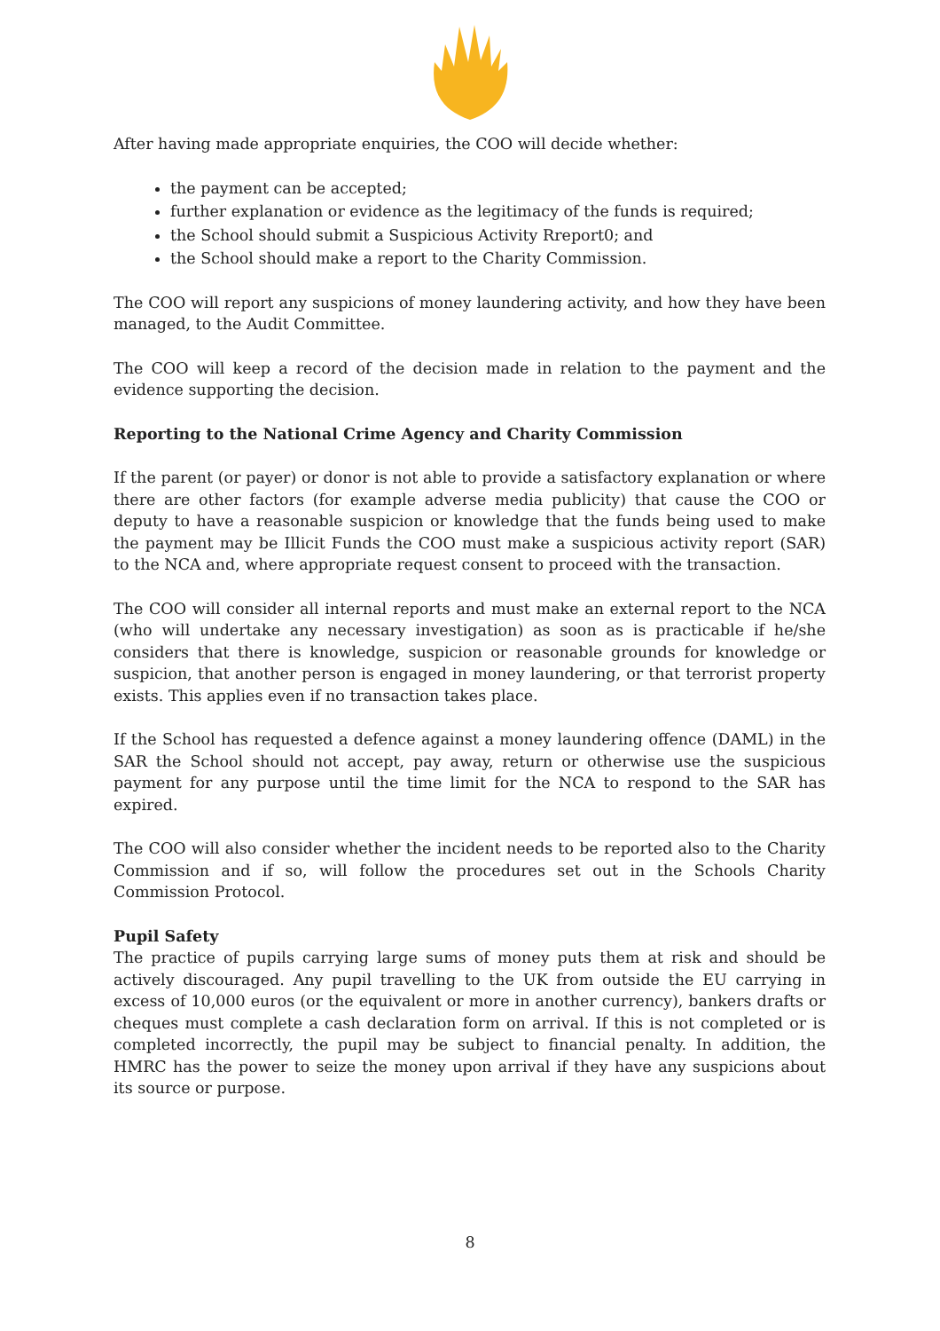After having made appropriate enquiries, the COO will decide whether:
the payment can be accepted;
further explanation or evidence as the legitimacy of the funds is required;
the School should submit a Suspicious Activity Rreport0; and
the School should make a report to the Charity Commission.
The COO will report any suspicions of money laundering activity, and how they have been managed, to the Audit Committee.
The COO will keep a record of the decision made in relation to the payment and the evidence supporting the decision.
Reporting to the National Crime Agency and Charity Commission
If the parent (or payer) or donor is not able to provide a satisfactory explanation or where there are other factors (for example adverse media publicity) that cause the COO or deputy to have a reasonable suspicion or knowledge that the funds being used to make the payment may be Illicit Funds the COO must make a suspicious activity report (SAR) to the NCA and, where appropriate request consent to proceed with the transaction.
The COO will consider all internal reports and must make an external report to the NCA (who will undertake any necessary investigation) as soon as is practicable if he/she considers that there is knowledge, suspicion or reasonable grounds for knowledge or suspicion, that another person is engaged in money laundering, or that terrorist property exists. This applies even if no transaction takes place.
If the School has requested a defence against a money laundering offence (DAML) in the SAR the School should not accept, pay away, return or otherwise use the suspicious payment for any purpose until the time limit for the NCA to respond to the SAR has expired.
The COO will also consider whether the incident needs to be reported also to the Charity Commission and if so, will follow the procedures set out in the Schools Charity Commission Protocol.
Pupil Safety
The practice of pupils carrying large sums of money puts them at risk and should be actively discouraged. Any pupil travelling to the UK from outside the EU carrying in excess of 10,000 euros (or the equivalent or more in another currency), bankers drafts or cheques must complete a cash declaration form on arrival. If this is not completed or is completed incorrectly, the pupil may be subject to financial penalty. In addition, the HMRC has the power to seize the money upon arrival if they have any suspicions about its source or purpose.
8